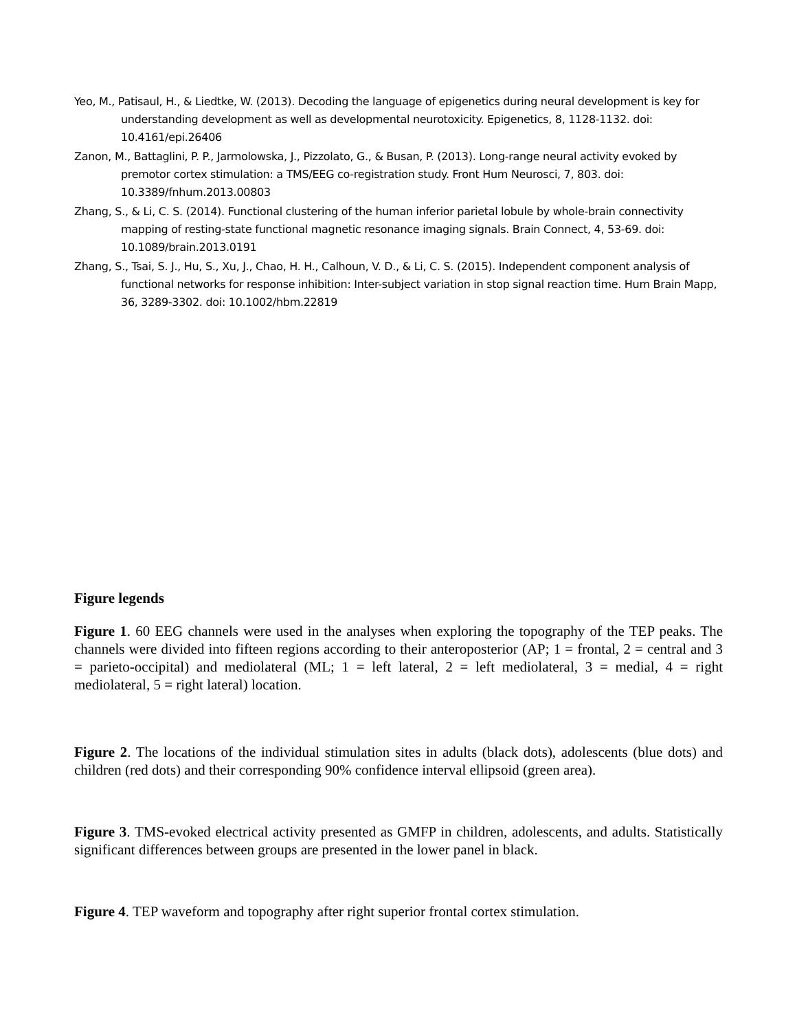Yeo, M., Patisaul, H., & Liedtke, W. (2013). Decoding the language of epigenetics during neural development is key for understanding development as well as developmental neurotoxicity. Epigenetics, 8, 1128-1132. doi: 10.4161/epi.26406
Zanon, M., Battaglini, P. P., Jarmolowska, J., Pizzolato, G., & Busan, P. (2013). Long-range neural activity evoked by premotor cortex stimulation: a TMS/EEG co-registration study. Front Hum Neurosci, 7, 803. doi: 10.3389/fnhum.2013.00803
Zhang, S., & Li, C. S. (2014). Functional clustering of the human inferior parietal lobule by whole-brain connectivity mapping of resting-state functional magnetic resonance imaging signals. Brain Connect, 4, 53-69. doi: 10.1089/brain.2013.0191
Zhang, S., Tsai, S. J., Hu, S., Xu, J., Chao, H. H., Calhoun, V. D., & Li, C. S. (2015). Independent component analysis of functional networks for response inhibition: Inter-subject variation in stop signal reaction time. Hum Brain Mapp, 36, 3289-3302. doi: 10.1002/hbm.22819
Figure legends
Figure 1. 60 EEG channels were used in the analyses when exploring the topography of the TEP peaks. The channels were divided into fifteen regions according to their anteroposterior (AP; 1 = frontal, 2 = central and 3 = parieto-occipital) and mediolateral (ML; 1 = left lateral, 2 = left mediolateral, 3 = medial, 4 = right mediolateral, 5 = right lateral) location.
Figure 2. The locations of the individual stimulation sites in adults (black dots), adolescents (blue dots) and children (red dots) and their corresponding 90% confidence interval ellipsoid (green area).
Figure 3. TMS-evoked electrical activity presented as GMFP in children, adolescents, and adults. Statistically significant differences between groups are presented in the lower panel in black.
Figure 4. TEP waveform and topography after right superior frontal cortex stimulation.